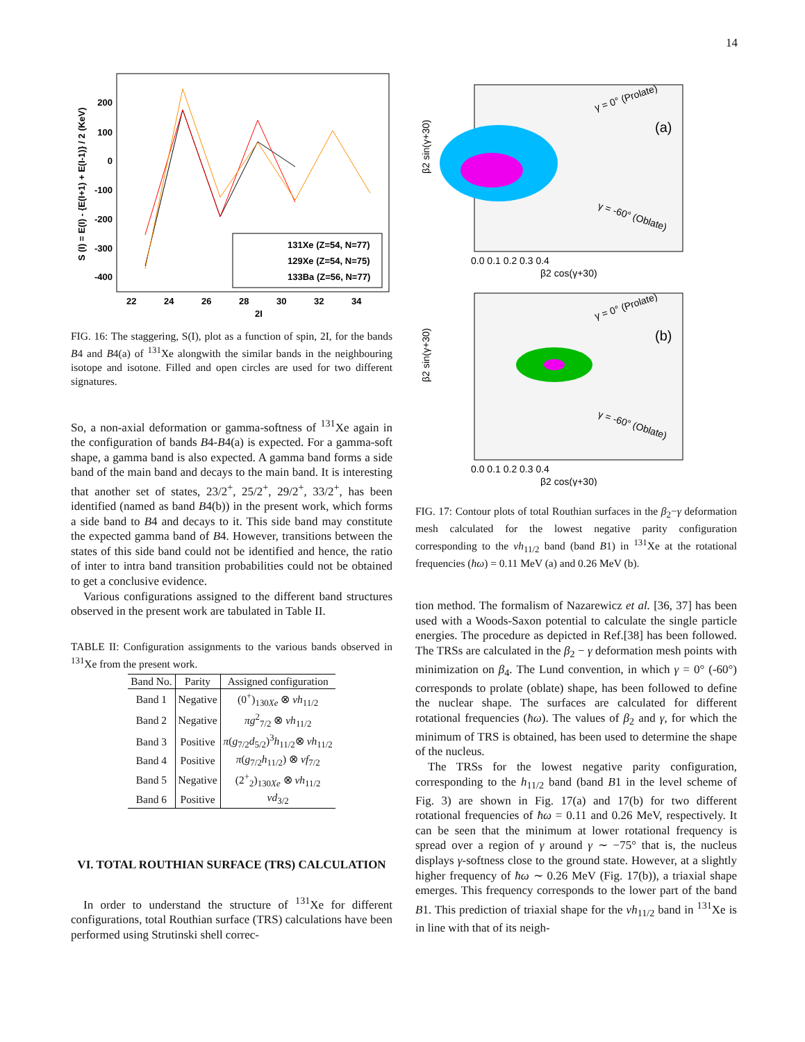14
S (I) = E(I) - {E(I+1) + E(I-1)} / 2 (KeV)
200
100
0
-100
-200
-300
-400
22
24
26
28
30
32
34
2I
131Xe (Z=54, N=77)
129Xe (Z=54, N=75)
133Ba (Z=56, N=77)
FIG. 16: The staggering, S(I), plot as a function of spin, 2I, for the bands B4 and B4(a) of <sup>131</sup>Xe alongwith the similar bands in the neighbouring isotope and isotone. Filled and open circles are used for two different signatures.
So, a non-axial deformation or gamma-softness of <sup>131</sup>Xe again in the configuration of bands B4-B4(a) is expected. For a gamma-soft shape, a gamma band is also expected. A gamma band forms a side band of the main band and decays to the main band. It is interesting that another set of states, 23/2<sup>+</sup>, 25/2<sup>+</sup>, 29/2<sup>+</sup>, 33/2<sup>+</sup>, has been identified (named as band B4(b)) in the present work, which forms a side band to B4 and decays to it. This side band may constitute the expected gamma band of B4. However, transitions between the states of this side band could not be identified and hence, the ratio of inter to intra band transition probabilities could not be obtained to get a conclusive evidence.
Various configurations assigned to the different band structures observed in the present work are tabulated in Table II.
TABLE II: Configuration assignments to the various bands observed in <sup>131</sup>Xe from the present work.
| Band No. | Parity | Assigned configuration |
| --- | --- | --- |
| Band 1 | Negative | (0<sup>+</sup>)<sub>130Xe</sub> ⊗ νh<sub>11/2</sub> |
| Band 2 | Negative | πg<sup>2</sup><sub>7/2</sub> ⊗ νh<sub>11/2</sub> |
| Band 3 | Positive | π ( g<sub>7/2</sub> d<sub>5/2</sub>)<sup>3</sup> h<sub>11/2</sub>⊗ νh<sub>11/2</sub> |
| Band 4 | Positive | π ( g<sub>7/2</sub> h<sub>11/2</sub>) ⊗ νf<sub>7/2</sub> |
| Band 5 | Negative | (2<sup>+</sup><sub>2</sub>)<sub>130Xe</sub> ⊗ νh<sub>11/2</sub> |
| Band 6 | Positive | νd<sub>3/2</sub> |
VI. TOTAL ROUTHIAN SURFACE (TRS) CALCULATION
In order to understand the structure of <sup>131</sup>Xe for different configurations, total Routhian surface (TRS) calculations have been performed using Strutinski shell correc-
(a)
γ = 0° (Prolate)
γ = -60° (Oblate)
β2 sin(γ+30)
0.0 0.1 0.2 0.3 0.4
β2 cos(γ+30)
(b)
γ = 0° (Prolate)
γ = -60° (Oblate)
β2 sin(γ+30)
0.0 0.1 0.2 0.3 0.4
β2 cos(γ+30)
FIG. 17: Contour plots of total Routhian surfaces in the β<sub>2</sub>−γ deformation mesh calculated for the lowest negative parity configuration corresponding to the νh<sub>11/2</sub> band (band B1) in <sup>131</sup>Xe at the rotational frequencies (ħω) = 0.11 MeV (a) and 0.26 MeV (b).
tion method. The formalism of Nazarewicz et al. [36, 37] has been used with a Woods-Saxon potential to calculate the single particle energies. The procedure as depicted in Ref.[38] has been followed. The TRSs are calculated in the β<sub>2</sub> − γ deformation mesh points with minimization on β<sub>4</sub>. The Lund convention, in which γ = 0° (-60°) corresponds to prolate (oblate) shape, has been followed to define the nuclear shape. The surfaces are calculated for different rotational frequencies (ħω). The values of β<sub>2</sub> and γ, for which the minimum of TRS is obtained, has been used to determine the shape of the nucleus.
The TRSs for the lowest negative parity configuration, corresponding to the h<sub>11/2</sub> band (band B1 in the level scheme of Fig. 3) are shown in Fig. 17(a) and 17(b) for two different rotational frequencies of ħω = 0.11 and 0.26 MeV, respectively. It can be seen that the minimum at lower rotational frequency is spread over a region of γ around γ ∼ −75° that is, the nucleus displays γ-softness close to the ground state. However, at a slightly higher frequency of ħω ∼ 0.26 MeV (Fig. 17(b)), a triaxial shape emerges. This frequency corresponds to the lower part of the band B1. This prediction of triaxial shape for the νh<sub>11/2</sub> band in <sup>131</sup>Xe is in line with that of its neigh-